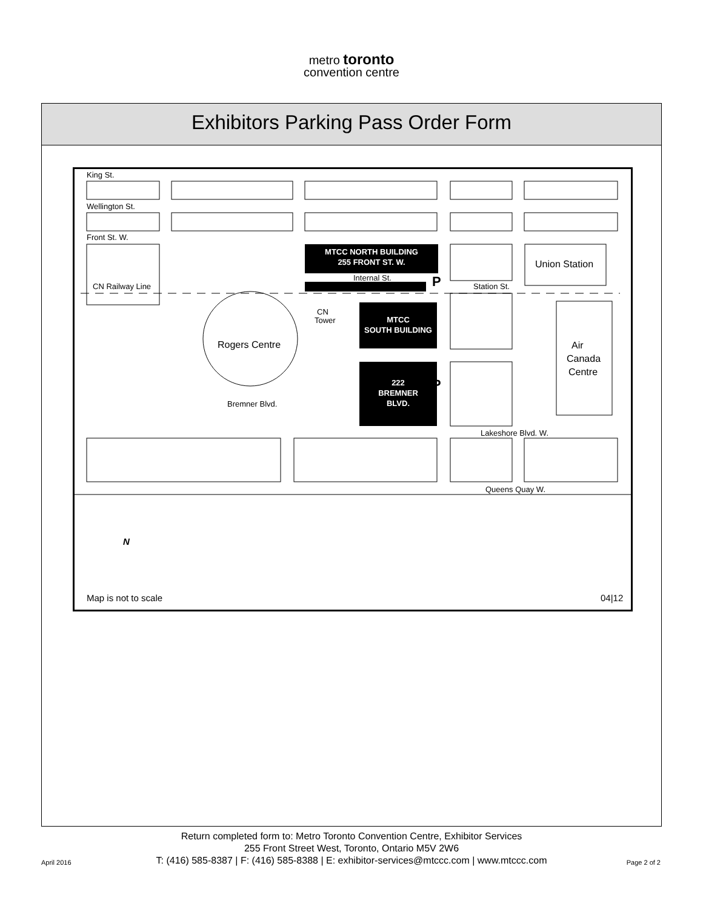metro toronto
convention centre
Exhibitors Parking Pass Order Form
MTCC NORTH BUILDING
255 FRONT ST. W.
MTCC
SOUTH BUILDING
222
BREMNER
BLVD.
King St.
Wellington St.
Front St. W.
CN Railway Line
Internal St.
Station St.
Union Station
Rogers Centre
CN
Tower
Air
Canada
Centre
Bremner Blvd.
Lakeshore Blvd. W.
Queens Quay W.
P
P
N
Map is not to scale
04|12
Return completed form to: Metro Toronto Convention Centre, Exhibitor Services
255 Front Street West, Toronto, Ontario M5V 2W6
T: (416) 585-8387 | F: (416) 585-8388 | E: exhibitor-services@mtccc.com | www.mtccc.com
April 2016 Page 2 of 2